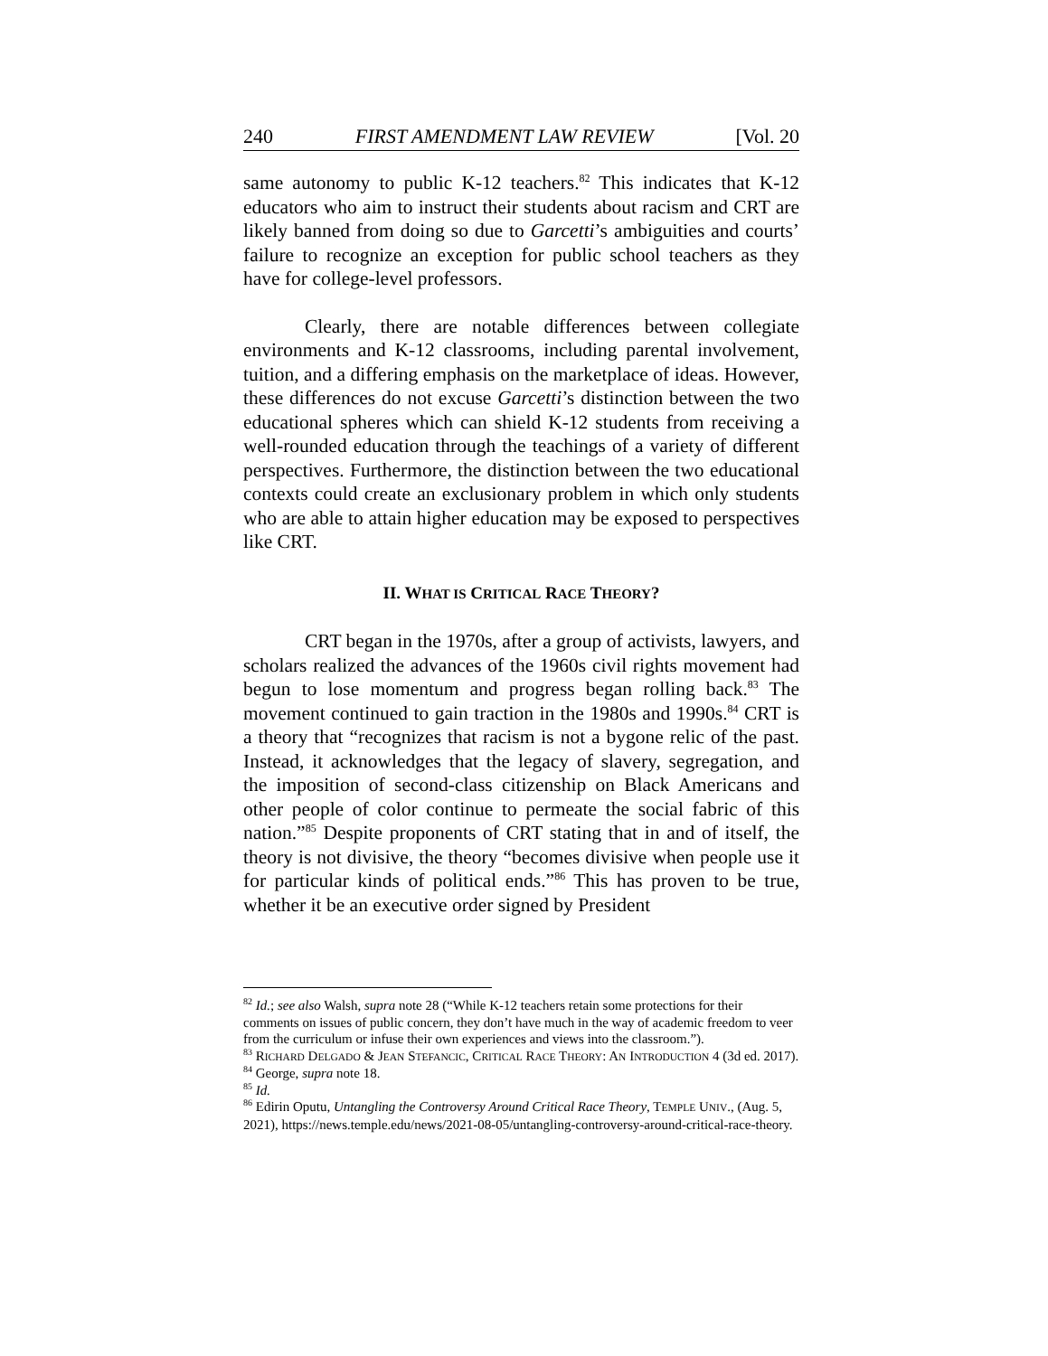240 FIRST AMENDMENT LAW REVIEW [Vol. 20
same autonomy to public K-12 teachers.<sup>82</sup> This indicates that K-12 educators who aim to instruct their students about racism and CRT are likely banned from doing so due to Garcetti’s ambiguities and courts’ failure to recognize an exception for public school teachers as they have for college-level professors.
Clearly, there are notable differences between collegiate environments and K-12 classrooms, including parental involvement, tuition, and a differing emphasis on the marketplace of ideas. However, these differences do not excuse Garcetti’s distinction between the two educational spheres which can shield K-12 students from receiving a well-rounded education through the teachings of a variety of different perspectives. Furthermore, the distinction between the two educational contexts could create an exclusionary problem in which only students who are able to attain higher education may be exposed to perspectives like CRT.
II. WHAT IS CRITICAL RACE THEORY?
CRT began in the 1970s, after a group of activists, lawyers, and scholars realized the advances of the 1960s civil rights movement had begun to lose momentum and progress began rolling back.<sup>83</sup> The movement continued to gain traction in the 1980s and 1990s.<sup>84</sup> CRT is a theory that “recognizes that racism is not a bygone relic of the past. Instead, it acknowledges that the legacy of slavery, segregation, and the imposition of second-class citizenship on Black Americans and other people of color continue to permeate the social fabric of this nation.”<sup>85</sup> Despite proponents of CRT stating that in and of itself, the theory is not divisive, the theory “becomes divisive when people use it for particular kinds of political ends.”<sup>86</sup> This has proven to be true, whether it be an executive order signed by President
<sup>82</sup> Id.; see also Walsh, supra note 28 (“While K-12 teachers retain some protections for their comments on issues of public concern, they don’t have much in the way of academic freedom to veer from the curriculum or infuse their own experiences and views into the classroom.”).
<sup>83</sup> RICHARD DELGADO & JEAN STEFANCIC, CRITICAL RACE THEORY: AN INTRODUCTION 4 (3d ed. 2017).
<sup>84</sup> George, supra note 18.
<sup>85</sup> Id.
<sup>86</sup> Edirin Oputu, Untangling the Controversy Around Critical Race Theory, TEMPLE UNIV., (Aug. 5, 2021), https://news.temple.edu/news/2021-08-05/untangling-controversy-around-critical-race-theory.